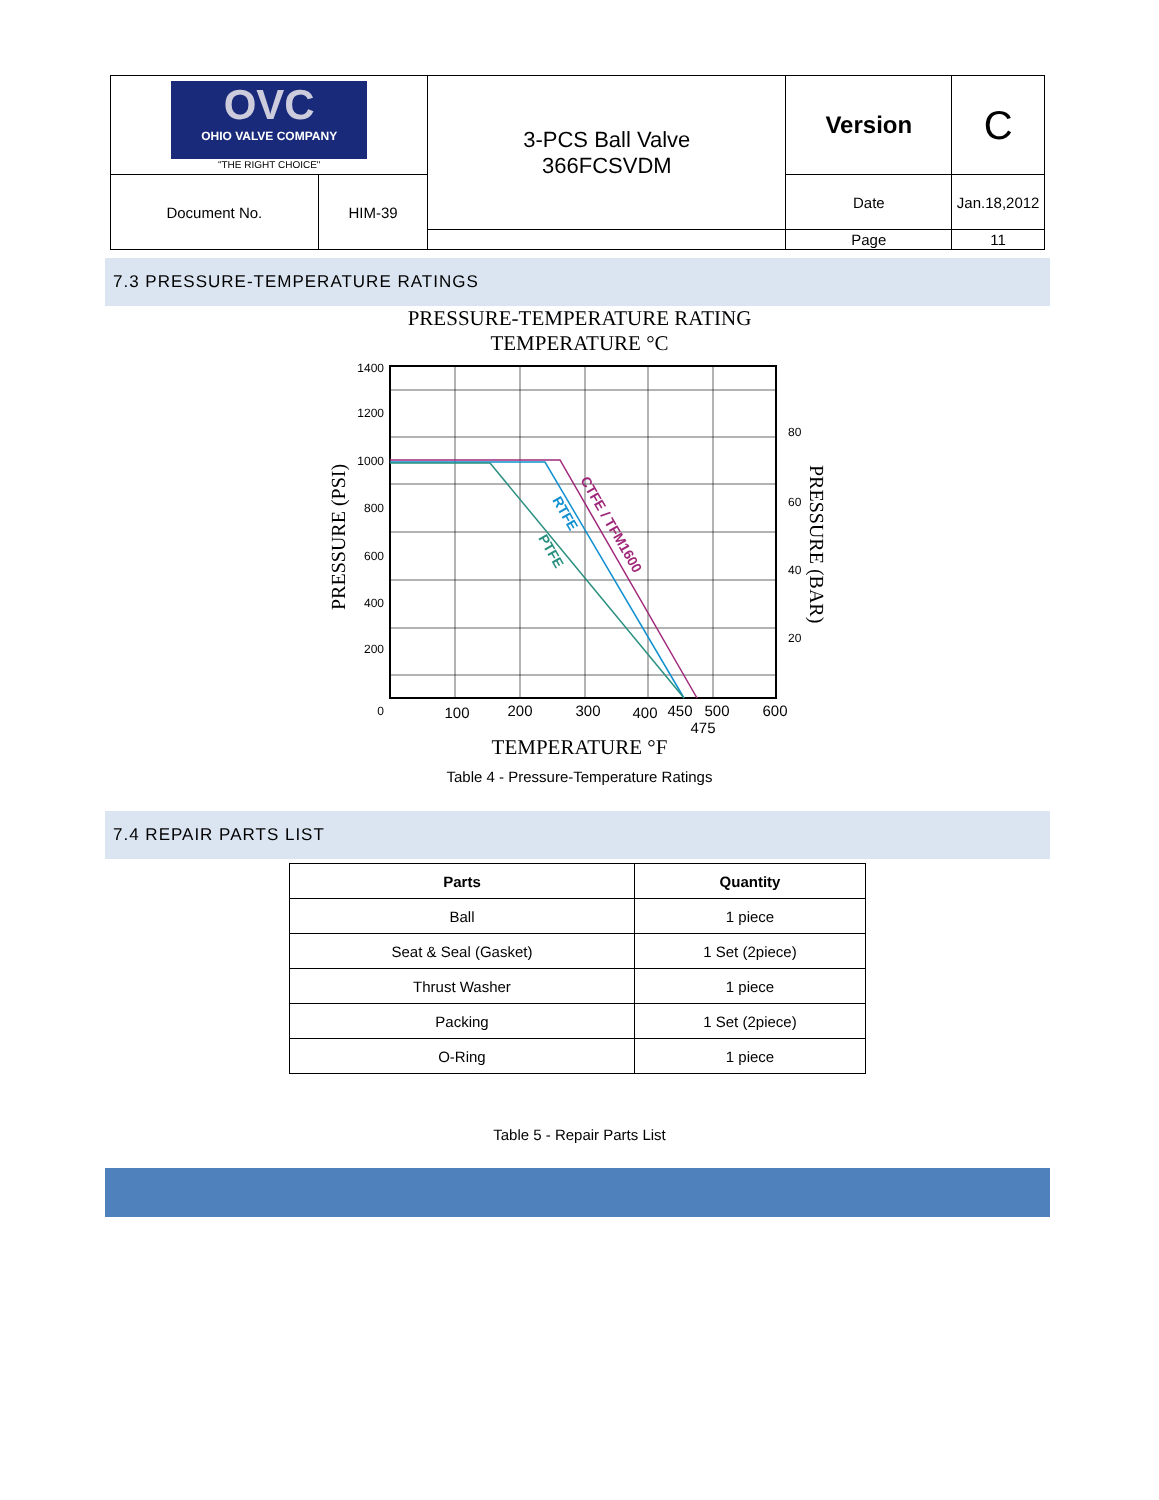| OVC OHIO VALVE COMPANY "THE RIGHT CHOICE" | | 3-PCS Ball Valve 366FCSVDM | Version | C |
| Document No. | HIM-39 | | Date | Jan.18,2012 |
| | | | Page | 11 |
7.3 PRESSURE-TEMPERATURE RATINGS
PRESSURE-TEMPERATURE RATING
TEMPERATURE °C
1400
1200
1000
800
600
400
200
0
80
60
40
20
100
200
300
400
450
500
600
475
PRESSURE (PSI)
PRESSURE (BAR)
CTFE / TFM1600
RTFE
PTFE
TEMPERATURE °F
Table 4 - Pressure-Temperature Ratings
7.4 REPAIR PARTS LIST
| Parts | Quantity |
| --- | --- |
| Ball | 1 piece |
| Seat & Seal (Gasket) | 1 Set (2piece) |
| Thrust Washer | 1 piece |
| Packing | 1 Set (2piece) |
| O-Ring | 1 piece |
Table 5 - Repair Parts List